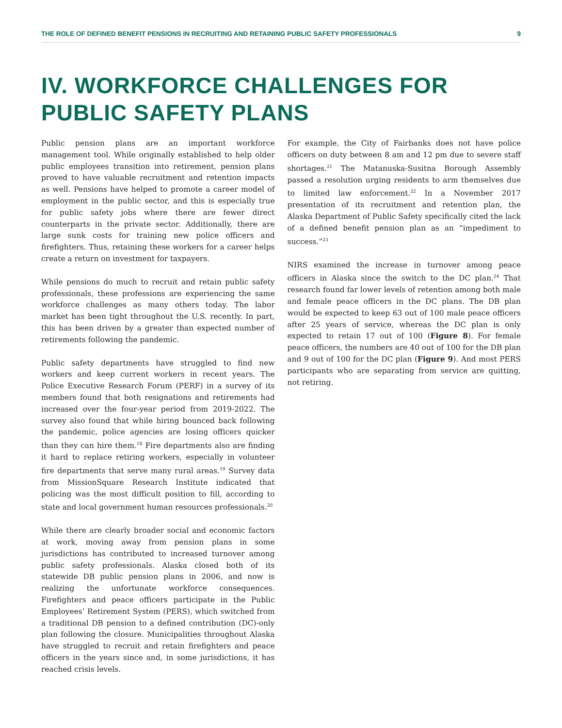THE ROLE OF DEFINED BENEFIT PENSIONS IN RECRUITING AND RETAINING PUBLIC SAFETY PROFESSIONALS 9
IV. WORKFORCE CHALLENGES FOR PUBLIC SAFETY PLANS
Public pension plans are an important workforce management tool. While originally established to help older public employees transition into retirement, pension plans proved to have valuable recruitment and retention impacts as well. Pensions have helped to promote a career model of employment in the public sector, and this is especially true for public safety jobs where there are fewer direct counterparts in the private sector. Additionally, there are large sunk costs for training new police officers and firefighters. Thus, retaining these workers for a career helps create a return on investment for taxpayers.
While pensions do much to recruit and retain public safety professionals, these professions are experiencing the same workforce challenges as many others today. The labor market has been tight throughout the U.S. recently. In part, this has been driven by a greater than expected number of retirements following the pandemic.
Public safety departments have struggled to find new workers and keep current workers in recent years. The Police Executive Research Forum (PERF) in a survey of its members found that both resignations and retirements had increased over the four-year period from 2019-2022. The survey also found that while hiring bounced back following the pandemic, police agencies are losing officers quicker than they can hire them.<sup>18</sup> Fire departments also are finding it hard to replace retiring workers, especially in volunteer fire departments that serve many rural areas.<sup>19</sup> Survey data from MissionSquare Research Institute indicated that policing was the most difficult position to fill, according to state and local government human resources professionals.<sup>20</sup>
While there are clearly broader social and economic factors at work, moving away from pension plans in some jurisdictions has contributed to increased turnover among public safety professionals. Alaska closed both of its statewide DB public pension plans in 2006, and now is realizing the unfortunate workforce consequences. Firefighters and peace officers participate in the Public Employees’ Retirement System (PERS), which switched from a traditional DB pension to a defined contribution (DC)-only plan following the closure. Municipalities throughout Alaska have struggled to recruit and retain firefighters and peace officers in the years since and, in some jurisdictions, it has reached crisis levels.
For example, the City of Fairbanks does not have police officers on duty between 8 am and 12 pm due to severe staff shortages.<sup>21</sup> The Matanuska-Susitna Borough Assembly passed a resolution urging residents to arm themselves due to limited law enforcement.<sup>22</sup> In a November 2017 presentation of its recruitment and retention plan, the Alaska Department of Public Safety specifically cited the lack of a defined benefit pension plan as an “impediment to success.”<sup>23</sup>
NIRS examined the increase in turnover among peace officers in Alaska since the switch to the DC plan.<sup>24</sup> That research found far lower levels of retention among both male and female peace officers in the DC plans. The DB plan would be expected to keep 63 out of 100 male peace officers after 25 years of service, whereas the DC plan is only expected to retain 17 out of 100 (Figure 8). For female peace officers, the numbers are 40 out of 100 for the DB plan and 9 out of 100 for the DC plan (Figure 9). And most PERS participants who are separating from service are quitting, not retiring.